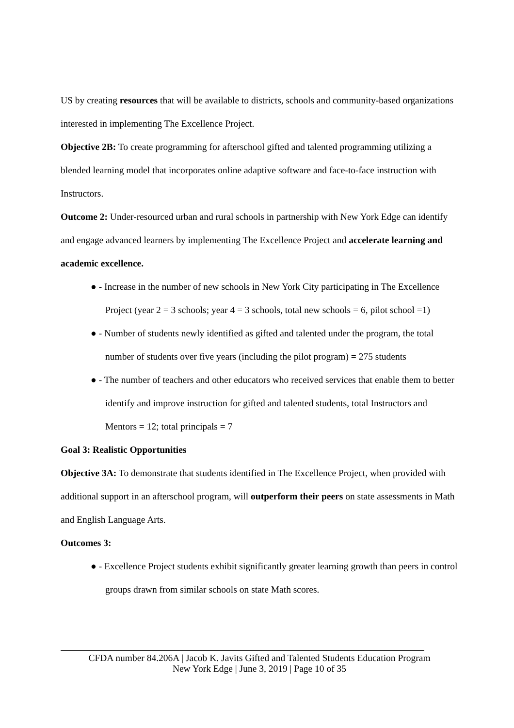US by creating resources that will be available to districts, schools and community-based organizations interested in implementing The Excellence Project.
Objective 2B: To create programming for afterschool gifted and talented programming utilizing a blended learning model that incorporates online adaptive software and face-to-face instruction with Instructors.
Outcome 2: Under-resourced urban and rural schools in partnership with New York Edge can identify and engage advanced learners by implementing The Excellence Project and accelerate learning and academic excellence.
● - Increase in the number of new schools in New York City participating in The Excellence Project (year 2 = 3 schools; year 4 = 3 schools, total new schools = 6, pilot school =1)
● - Number of students newly identified as gifted and talented under the program, the total number of students over five years (including the pilot program) = 275 students
● - The number of teachers and other educators who received services that enable them to better identify and improve instruction for gifted and talented students, total Instructors and Mentors = 12; total principals = 7
Goal 3: Realistic Opportunities
Objective 3A: To demonstrate that students identified in The Excellence Project, when provided with additional support in an afterschool program, will outperform their peers on state assessments in Math and English Language Arts.
Outcomes 3:
● - Excellence Project students exhibit significantly greater learning growth than peers in control groups drawn from similar schools on state Math scores.
CFDA number 84.206A | Jacob K. Javits Gifted and Talented Students Education Program
New York Edge | June 3, 2019 | Page 10 of 35